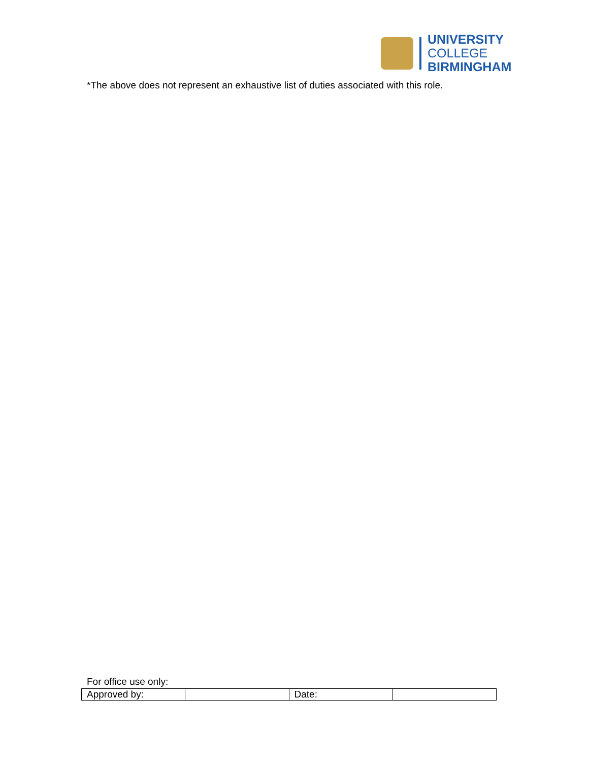UNIVERSITY
COLLEGE
BIRMINGHAM
*The above does not represent an exhaustive list of duties associated with this role.
For office use only:
| Approved by: | | Date: | |